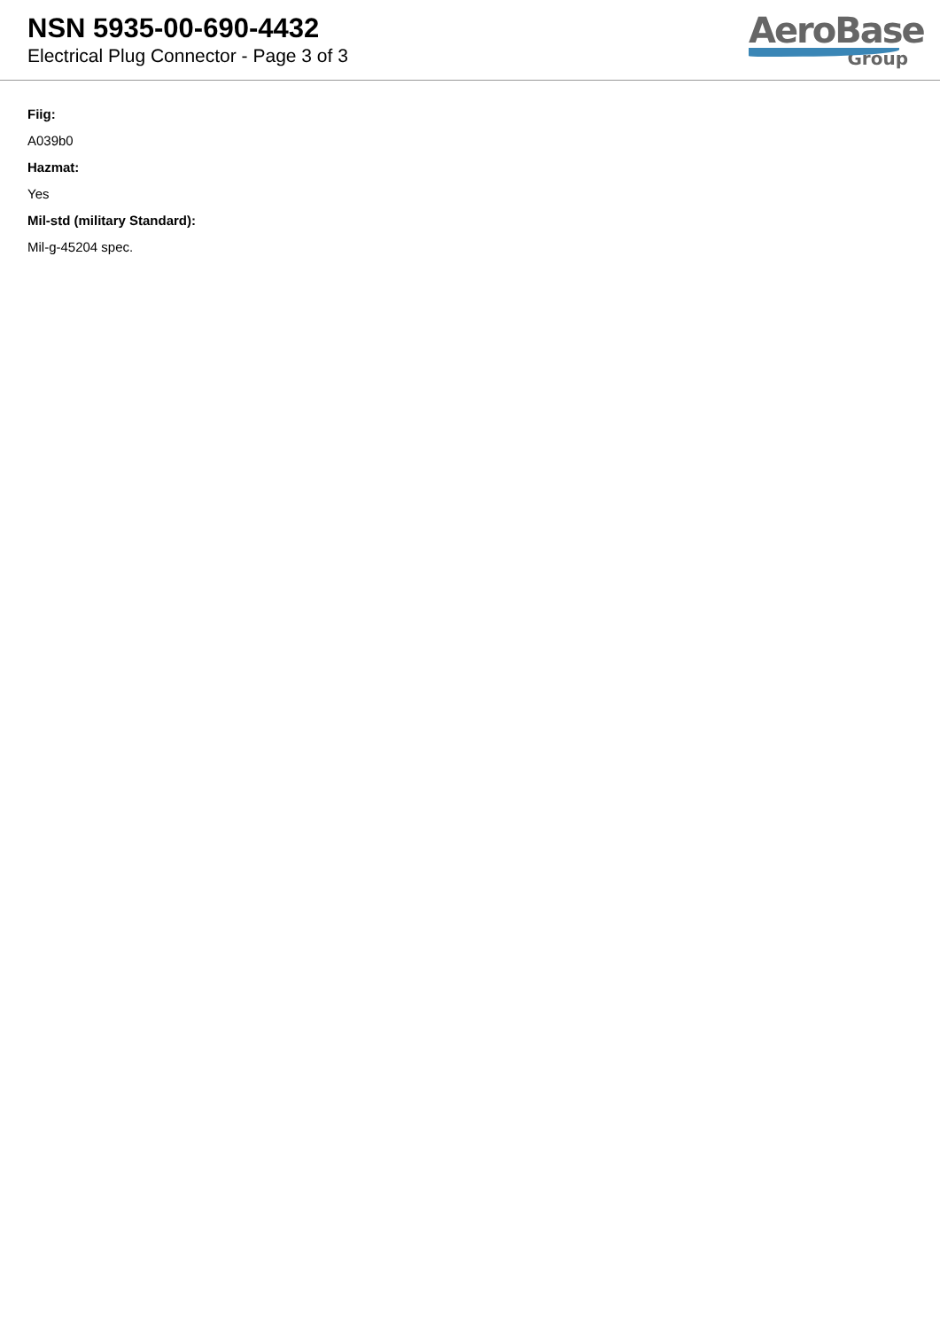NSN 5935-00-690-4432
Electrical Plug Connector - Page 3 of 3
AeroBase
Group
Fiig:
A039b0
Hazmat:
Yes
Mil-std (military Standard):
Mil-g-45204 spec.